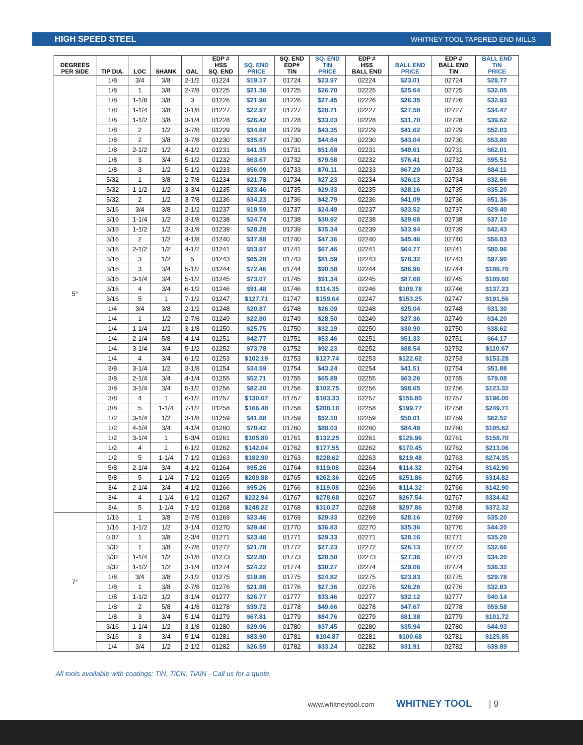HIGH SPEED STEEL WHITNEY TOOL TAPERED END MILLS
| DEGREES PER SIDE | TIP DIA. | LOC | SHANK | OAL | EDP # HSS SQ. END | SQ. END PRICE | SQ. END EDP# TiN | SQ. END TIN PRICE | EDP # HSS BALL END | BALL END PRICE | EDP # BALL END TiN | BALL END TiN PRICE |
| --- | --- | --- | --- | --- | --- | --- | --- | --- | --- | --- | --- | --- |
| 5° | 1/8 | 3/4 | 3/8 | 2-1/2 | 01224 | $19.17 | 01724 | $23.97 | 02224 | $23.01 | 02724 | $28.77 |
| | 1/8 | 1 | 3/8 | 2-7/8 | 01225 | $21.36 | 01725 | $26.70 | 02225 | $25.64 | 02725 | $32.05 |
| | 1/8 | 1-1/8 | 3/8 | 3 | 01226 | $21.96 | 01726 | $27.45 | 02226 | $26.35 | 02726 | $32.93 |
| | 1/8 | 1-1/4 | 3/8 | 3-1/8 | 01227 | $22.97 | 01727 | $28.71 | 02227 | $27.58 | 02727 | $34.47 |
| | 1/8 | 1-1/2 | 3/8 | 3-1/4 | 01228 | $26.42 | 01728 | $33.03 | 02228 | $31.70 | 02728 | $39.62 |
| | 1/8 | 2 | 1/2 | 3-7/8 | 01229 | $34.68 | 01729 | $43.35 | 02229 | $41.62 | 02729 | $52.03 |
| | 1/8 | 2 | 3/8 | 3-7/8 | 01230 | $35.87 | 01730 | $44.84 | 02230 | $43.04 | 02730 | $53.80 |
| | 1/8 | 2-1/2 | 1/2 | 4-1/2 | 01231 | $41.35 | 01731 | $51.68 | 02231 | $49.61 | 02731 | $62.01 |
| | 1/8 | 3 | 3/4 | 5-1/2 | 01232 | $63.67 | 01732 | $79.58 | 02232 | $76.41 | 02732 | $95.51 |
| | 1/8 | 3 | 1/2 | 5-1/2 | 01233 | $56.09 | 01733 | $70.11 | 02233 | $67.29 | 02733 | $84.11 |
| | 5/32 | 1 | 3/8 | 2-7/8 | 01234 | $21.78 | 01734 | $27.23 | 02234 | $26.13 | 02734 | $32.66 |
| | 5/32 | 1-1/2 | 1/2 | 3-3/4 | 01235 | $23.46 | 01735 | $29.33 | 02235 | $28.16 | 02735 | $35.20 |
| | 5/32 | 2 | 1/2 | 3-7/8 | 01236 | $34.23 | 01736 | $42.79 | 02236 | $41.09 | 02736 | $51.36 |
| | 3/16 | 3/4 | 3/8 | 2-1/2 | 01237 | $19.59 | 01737 | $24.49 | 02237 | $23.52 | 02737 | $29.40 |
| | 3/16 | 1-1/4 | 1/2 | 3-1/8 | 01238 | $24.74 | 01738 | $30.92 | 02238 | $29.68 | 02738 | $37.10 |
| | 3/16 | 1-1/2 | 1/2 | 3-1/8 | 01239 | $28.28 | 01739 | $35.34 | 02239 | $33.94 | 02739 | $42.43 |
| | 3/16 | 2 | 1/2 | 4-1/8 | 01240 | $37.88 | 01740 | $47.36 | 02240 | $45.46 | 02740 | $56.83 |
| | 3/16 | 2-1/2 | 1/2 | 4-1/2 | 01241 | $53.97 | 01741 | $67.46 | 02241 | $64.77 | 02741 | $80.96 |
| | 3/16 | 3 | 1/2 | 5 | 01243 | $65.28 | 01743 | $81.59 | 02243 | $78.32 | 02743 | $97.90 |
| | 3/16 | 3 | 3/4 | 5-1/2 | 01244 | $72.46 | 01744 | $90.58 | 02244 | $86.96 | 02744 | $108.70 |
| | 3/16 | 3-1/4 | 3/4 | 5-1/2 | 01245 | $73.07 | 01745 | $91.34 | 02245 | $87.68 | 02745 | $109.60 |
| | 3/16 | 4 | 3/4 | 6-1/2 | 01246 | $91.48 | 01746 | $114.35 | 02246 | $109.78 | 02746 | $137.23 |
| | 3/16 | 5 | 1 | 7-1/2 | 01247 | $127.71 | 01747 | $159.64 | 02247 | $153.25 | 02747 | $191.56 |
| | 1/4 | 3/4 | 3/8 | 2-1/2 | 01248 | $20.87 | 01748 | $26.09 | 02248 | $25.04 | 02748 | $31.30 |
| | 1/4 | 1 | 1/2 | 2-7/8 | 01249 | $22.80 | 01749 | $28.50 | 02249 | $27.36 | 02749 | $34.20 |
| | 1/4 | 1-1/4 | 1/2 | 3-1/8 | 01250 | $25.75 | 01750 | $32.19 | 02250 | $30.90 | 02750 | $38.62 |
| | 1/4 | 2-1/4 | 5/8 | 4-1/4 | 01251 | $42.77 | 01751 | $53.46 | 02251 | $51.33 | 02751 | $64.17 |
| | 1/4 | 3-1/4 | 3/4 | 5-1/2 | 01252 | $73.78 | 01752 | $92.23 | 02252 | $88.54 | 02752 | $110.67 |
| | 1/4 | 4 | 3/4 | 6-1/2 | 01253 | $102.19 | 01753 | $127.74 | 02253 | $122.62 | 02753 | $153.28 |
| | 3/8 | 3-1/4 | 1/2 | 3-1/8 | 01254 | $34.59 | 01754 | $43.24 | 02254 | $41.51 | 02754 | $51.88 |
| | 3/8 | 2-1/4 | 3/4 | 4-1/4 | 01255 | $52.71 | 01755 | $65.89 | 02255 | $63.26 | 02755 | $79.08 |
| | 3/8 | 3-1/4 | 3/4 | 5-1/2 | 01256 | $82.20 | 01756 | $102.75 | 02256 | $98.65 | 02756 | $123.32 |
| | 3/8 | 4 | 1 | 6-1/2 | 01257 | $130.67 | 01757 | $163.33 | 02257 | $156.80 | 02757 | $196.00 |
| | 3/8 | 5 | 1-1/4 | 7-1/2 | 01258 | $166.48 | 01758 | $208.10 | 02258 | $199.77 | 02758 | $249.71 |
| | 1/2 | 3-1/4 | 1/2 | 3-1/8 | 01259 | $41.68 | 01759 | $52.10 | 02259 | $50.01 | 02759 | $62.52 |
| | 1/2 | 4-1/4 | 3/4 | 4-1/4 | 01260 | $70.42 | 01760 | $88.03 | 02260 | $84.49 | 02760 | $105.62 |
| | 1/2 | 3-1/4 | 1 | 5-3/4 | 01261 | $105.80 | 01761 | $132.25 | 02261 | $126.96 | 02761 | $158.70 |
| | 1/2 | 4 | 1 | 6-1/2 | 01262 | $142.04 | 01762 | $177.55 | 02262 | $170.45 | 02762 | $213.06 |
| | 1/2 | 5 | 1-1/4 | 7-1/2 | 01263 | $182.90 | 01763 | $228.62 | 02263 | $219.48 | 02763 | $274.35 |
| | 5/8 | 2-1/4 | 3/4 | 4-1/2 | 01264 | $95.26 | 01764 | $119.08 | 02264 | $114.32 | 02764 | $142.90 |
| | 5/8 | 5 | 1-1/4 | 7-1/2 | 01265 | $209.88 | 01765 | $262.36 | 02265 | $251.86 | 02765 | $314.82 |
| | 3/4 | 2-1/4 | 3/4 | 4-1/2 | 01266 | $95.26 | 01766 | $119.08 | 02266 | $114.32 | 02766 | $142.90 |
| | 3/4 | 4 | 1-1/4 | 6-1/2 | 01267 | $222.94 | 01767 | $278.68 | 02267 | $267.54 | 02767 | $334.42 |
| | 3/4 | 5 | 1-1/4 | 7-1/2 | 01268 | $248.22 | 01768 | $310.27 | 02268 | $297.86 | 02768 | $372.32 |
| 7° | 1/16 | 1 | 3/8 | 2-7/8 | 01269 | $23.46 | 01769 | $29.33 | 02269 | $28.16 | 02769 | $35.20 |
| | 1/16 | 1-1/2 | 1/2 | 3-1/4 | 01270 | $29.46 | 01770 | $36.83 | 02270 | $35.36 | 02770 | $44.20 |
| | 0.07 | 1 | 3/8 | 2-3/4 | 01271 | $23.46 | 01771 | $29.33 | 02271 | $28.16 | 02771 | $35.20 |
| | 3/32 | 1 | 3/8 | 2-7/8 | 01272 | $21.78 | 01772 | $27.23 | 02272 | $26.13 | 02772 | $32.66 |
| | 3/32 | 1-1/4 | 1/2 | 3-1/8 | 01273 | $22.80 | 01773 | $28.50 | 02273 | $27.36 | 02773 | $34.20 |
| | 3/32 | 1-1/2 | 1/2 | 3-1/4 | 01274 | $24.22 | 01774 | $30.27 | 02274 | $29.06 | 02774 | $36.32 |
| | 1/8 | 3/4 | 3/8 | 2-1/2 | 01275 | $19.86 | 01775 | $24.82 | 02275 | $23.83 | 02775 | $29.78 |
| | 1/8 | 1 | 3/8 | 2-7/8 | 01276 | $21.88 | 01776 | $27.36 | 02276 | $26.26 | 02776 | $32.83 |
| | 1/8 | 1-1/2 | 1/2 | 3-1/4 | 01277 | $26.77 | 01777 | $33.46 | 02277 | $32.12 | 02777 | $40.14 |
| | 1/8 | 2 | 5/8 | 4-1/8 | 01278 | $39.72 | 01778 | $49.66 | 02278 | $47.67 | 02778 | $59.58 |
| | 1/8 | 3 | 3/4 | 5-1/4 | 01279 | $67.81 | 01779 | $84.76 | 02279 | $81.38 | 02779 | $101.72 |
| | 3/16 | 1-1/4 | 1/2 | 3-1/8 | 01280 | $29.96 | 01780 | $37.45 | 02280 | $35.94 | 02780 | $44.93 |
| | 3/16 | 3 | 3/4 | 5-1/4 | 01281 | $83.90 | 01781 | $104.87 | 02281 | $100.68 | 02781 | $125.85 |
| | 1/4 | 3/4 | 1/2 | 2-1/2 | 01282 | $26.59 | 01782 | $33.24 | 02282 | $31.91 | 02782 | $39.89 |
All tools available with coatings: TiN, TiCN, TiAlN - Call us for a quote.
www.whitneytool.com WHITNEY TOOL | 9